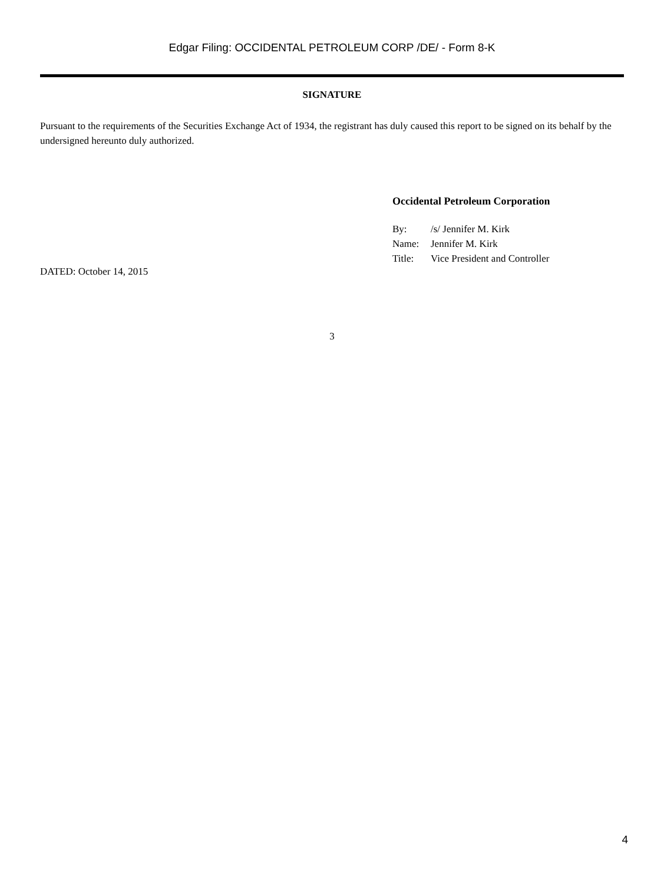Edgar Filing: OCCIDENTAL PETROLEUM CORP /DE/ - Form 8-K
SIGNATURE
Pursuant to the requirements of the Securities Exchange Act of 1934, the registrant has duly caused this report to be signed on its behalf by the undersigned hereunto duly authorized.
Occidental Petroleum Corporation
By: /s/ Jennifer M. Kirk
Name: Jennifer M. Kirk
Title: Vice President and Controller
DATED: October 14, 2015
3
4